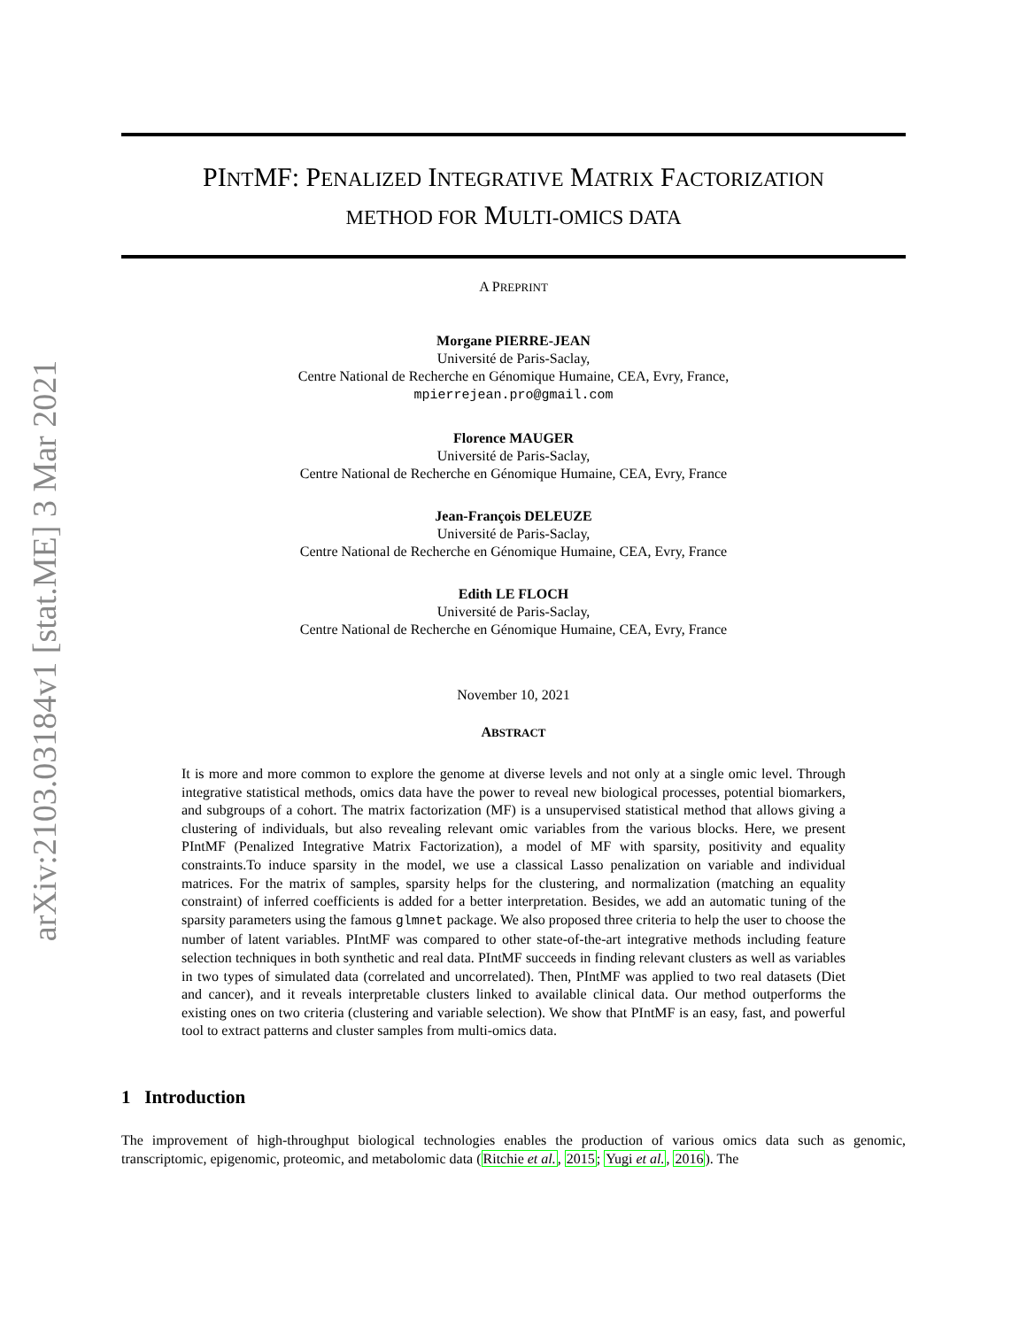arXiv:2103.03184v1 [stat.ME] 3 Mar 2021
PINTMF: PENALIZED INTEGRATIVE MATRIX FACTORIZATION
METHOD FOR MULTI-OMICS DATA
A PREPRINT
Morgane PIERRE-JEAN
Université de Paris-Saclay,
Centre National de Recherche en Génomique Humaine, CEA, Evry, France,
mpierrejean.pro@gmail.com
Florence MAUGER
Université de Paris-Saclay,
Centre National de Recherche en Génomique Humaine, CEA, Evry, France
Jean-François DELEUZE
Université de Paris-Saclay,
Centre National de Recherche en Génomique Humaine, CEA, Evry, France
Edith LE FLOCH
Université de Paris-Saclay,
Centre National de Recherche en Génomique Humaine, CEA, Evry, France
November 10, 2021
ABSTRACT
It is more and more common to explore the genome at diverse levels and not only at a single omic level. Through integrative statistical methods, omics data have the power to reveal new biological processes, potential biomarkers, and subgroups of a cohort. The matrix factorization (MF) is a unsupervised statistical method that allows giving a clustering of individuals, but also revealing relevant omic variables from the various blocks. Here, we present PIntMF (Penalized Integrative Matrix Factorization), a model of MF with sparsity, positivity and equality constraints.To induce sparsity in the model, we use a classical Lasso penalization on variable and individual matrices. For the matrix of samples, sparsity helps for the clustering, and normalization (matching an equality constraint) of inferred coefficients is added for a better interpretation. Besides, we add an automatic tuning of the sparsity parameters using the famous glmnet package. We also proposed three criteria to help the user to choose the number of latent variables. PIntMF was compared to other state-of-the-art integrative methods including feature selection techniques in both synthetic and real data. PIntMF succeeds in finding relevant clusters as well as variables in two types of simulated data (correlated and uncorrelated). Then, PIntMF was applied to two real datasets (Diet and cancer), and it reveals interpretable clusters linked to available clinical data. Our method outperforms the existing ones on two criteria (clustering and variable selection). We show that PIntMF is an easy, fast, and powerful tool to extract patterns and cluster samples from multi-omics data.
1 Introduction
The improvement of high-throughput biological technologies enables the production of various omics data such as genomic, transcriptomic, epigenomic, proteomic, and metabolomic data (Ritchie et al., 2015; Yugi et al., 2016). The